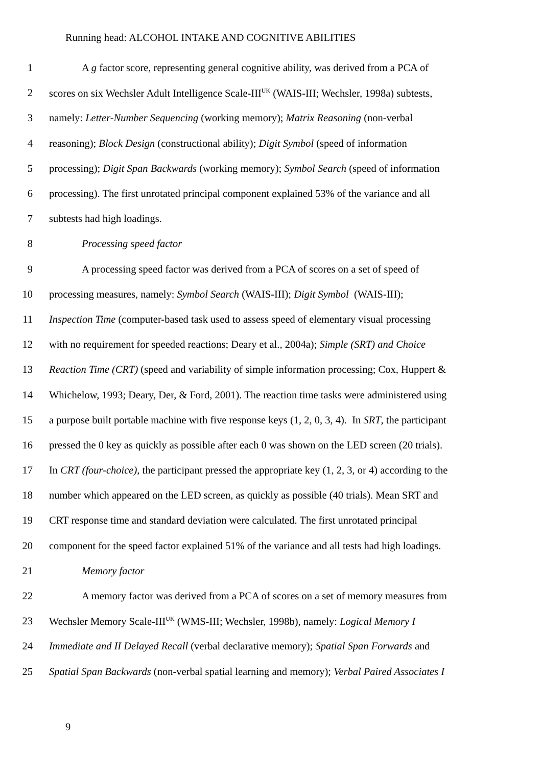Running head: ALCOHOL INTAKE AND COGNITIVE ABILITIES
1 A g factor score, representing general cognitive ability, was derived from a PCA of
2 scores on six Wechsler Adult Intelligence Scale-III<sup>UK</sup> (WAIS-III; Wechsler, 1998a) subtests,
3 namely: Letter-Number Sequencing (working memory); Matrix Reasoning (non-verbal
4 reasoning); Block Design (constructional ability); Digit Symbol (speed of information
5 processing); Digit Span Backwards (working memory); Symbol Search (speed of information
6 processing). The first unrotated principal component explained 53% of the variance and all
7 subtests had high loadings.
8 Processing speed factor
9 A processing speed factor was derived from a PCA of scores on a set of speed of
10 processing measures, namely: Symbol Search (WAIS-III); Digit Symbol (WAIS-III);
11 Inspection Time (computer-based task used to assess speed of elementary visual processing
12 with no requirement for speeded reactions; Deary et al., 2004a); Simple (SRT) and Choice
13 Reaction Time (CRT) (speed and variability of simple information processing; Cox, Huppert &
14 Whichelow, 1993; Deary, Der, & Ford, 2001). The reaction time tasks were administered using
15 a purpose built portable machine with five response keys (1, 2, 0, 3, 4). In SRT, the participant
16 pressed the 0 key as quickly as possible after each 0 was shown on the LED screen (20 trials).
17 In CRT (four-choice), the participant pressed the appropriate key (1, 2, 3, or 4) according to the
18 number which appeared on the LED screen, as quickly as possible (40 trials). Mean SRT and
19 CRT response time and standard deviation were calculated. The first unrotated principal
20 component for the speed factor explained 51% of the variance and all tests had high loadings.
21 Memory factor
22 A memory factor was derived from a PCA of scores on a set of memory measures from
23 Wechsler Memory Scale-III<sup>UK</sup> (WMS-III; Wechsler, 1998b), namely: Logical Memory I
24 Immediate and II Delayed Recall (verbal declarative memory); Spatial Span Forwards and
25 Spatial Span Backwards (non-verbal spatial learning and memory); Verbal Paired Associates I
9